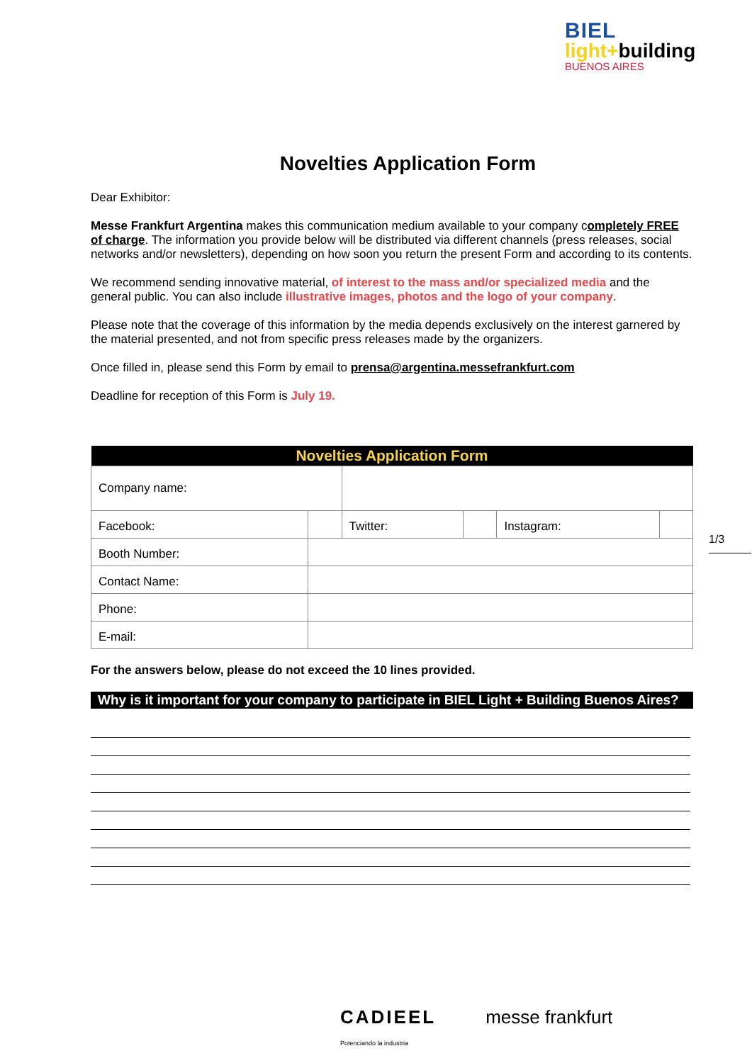BIEL
light+building
BUENOS AIRES
1/3
Novelties Application Form
Dear Exhibitor:
Messe Frankfurt Argentina makes this communication medium available to your company completely FREE of charge. The information you provide below will be distributed via different channels (press releases, social networks and/or newsletters), depending on how soon you return the present Form and according to its contents.
We recommend sending innovative material, of interest to the mass and/or specialized media and the general public. You can also include illustrative images, photos and the logo of your company.
Please note that the coverage of this information by the media depends exclusively on the interest garnered by the material presented, and not from specific press releases made by the organizers.
Once filled in, please send this Form by email to prensa@argentina.messefrankfurt.com
Deadline for reception of this Form is July 19.
| Novelties Application Form | | | | | |
| --- | --- | --- | --- | --- | --- |
| Company name: | | | | | |
| Facebook: | | Twitter: | | Instagram: | |
| Booth Number: | | | | | |
| Contact Name: | | | | | |
| Phone: | | | | | |
| E-mail: | | | | | |
For the answers below, please do not exceed the 10 lines provided.
Why is it important for your company to participate in BIEL Light + Building Buenos Aires?
CADIEEL
Potenciando la industria messe frankfurt